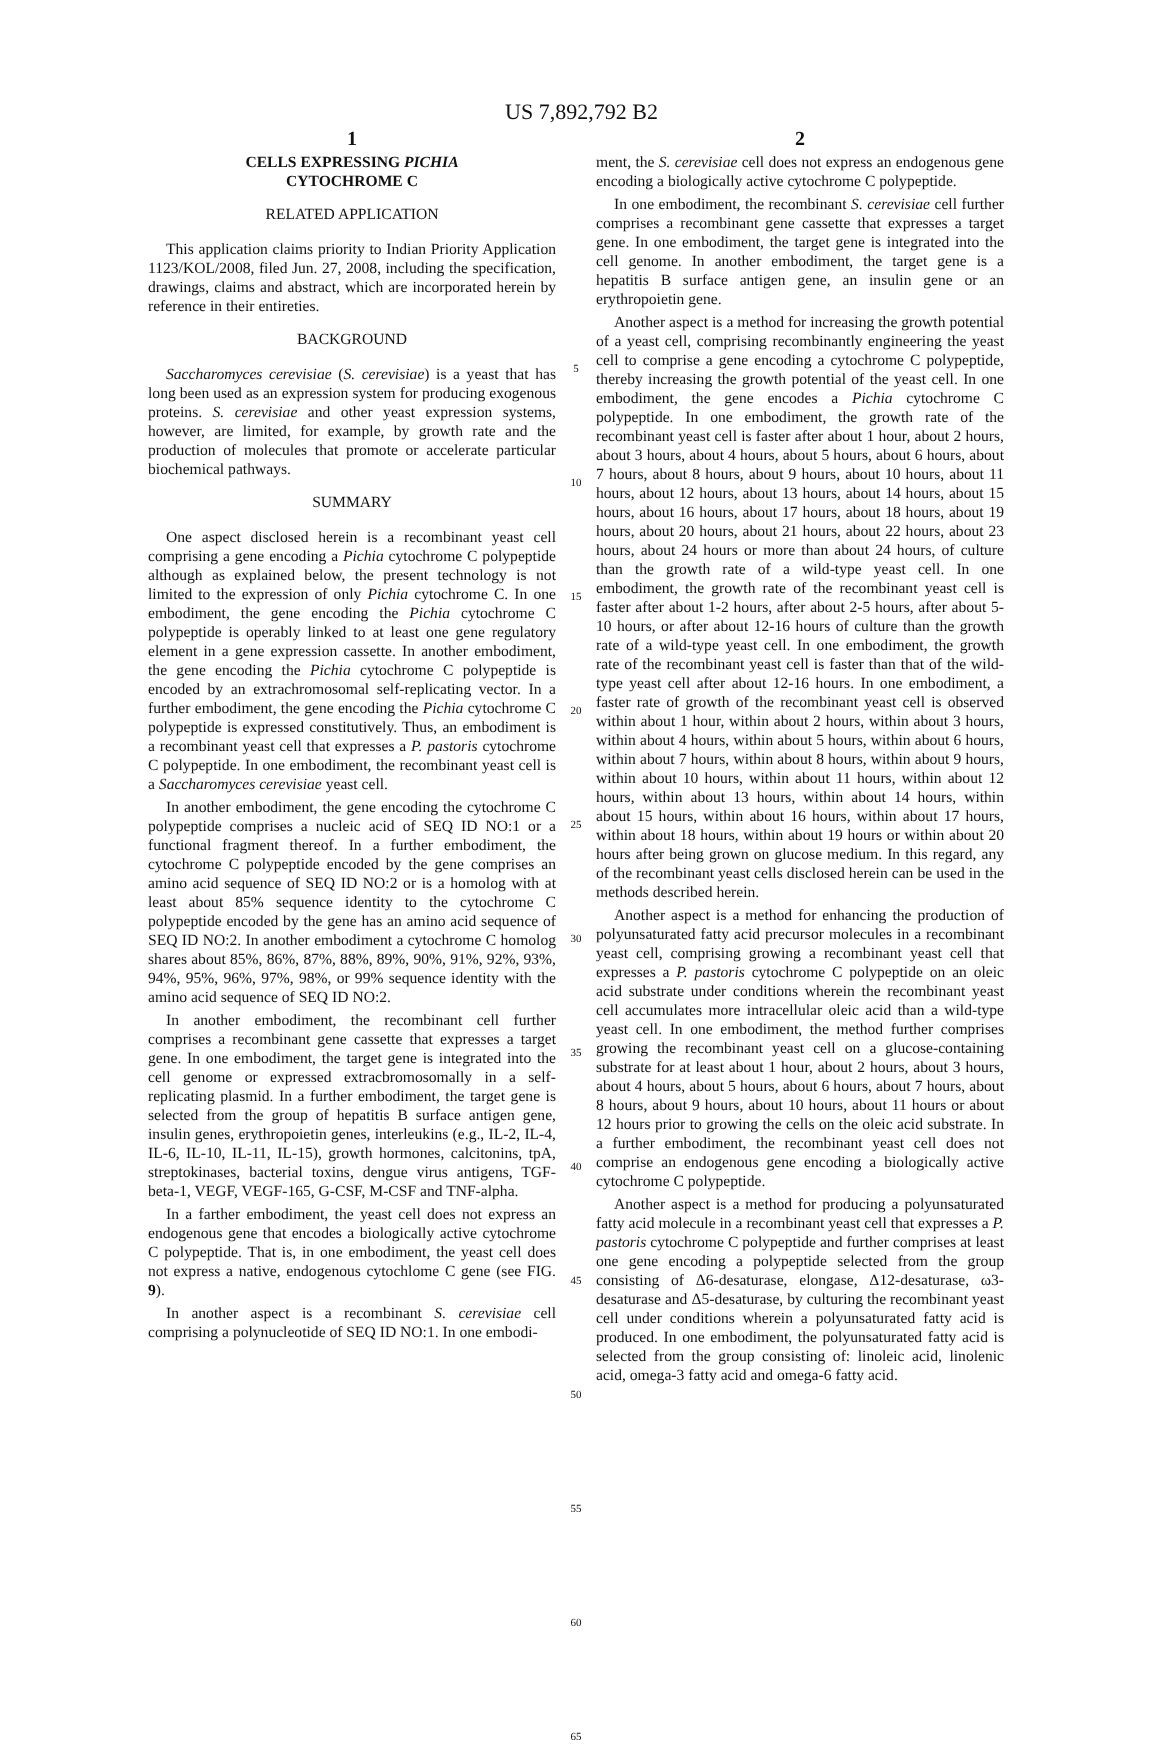US 7,892,792 B2
1
CELLS EXPRESSING PICHIA
CYTOCHROME C
RELATED APPLICATION
This application claims priority to Indian Priority Application 1123/KOL/2008, filed Jun. 27, 2008, including the specification, drawings, claims and abstract, which are incorporated herein by reference in their entireties.
BACKGROUND
Saccharomyces cerevisiae (S. cerevisiae) is a yeast that has long been used as an expression system for producing exogenous proteins. S. cerevisiae and other yeast expression systems, however, are limited, for example, by growth rate and the production of molecules that promote or accelerate particular biochemical pathways.
SUMMARY
One aspect disclosed herein is a recombinant yeast cell comprising a gene encoding a Pichia cytochrome C polypeptide although as explained below, the present technology is not limited to the expression of only Pichia cytochrome C. In one embodiment, the gene encoding the Pichia cytochrome C polypeptide is operably linked to at least one gene regulatory element in a gene expression cassette. In another embodiment, the gene encoding the Pichia cytochrome C polypeptide is encoded by an extrachromosomal self-replicating vector. In a further embodiment, the gene encoding the Pichia cytochrome C polypeptide is expressed constitutively. Thus, an embodiment is a recombinant yeast cell that expresses a P. pastoris cytochrome C polypeptide. In one embodiment, the recombinant yeast cell is a Saccharomyces cerevisiae yeast cell.
In another embodiment, the gene encoding the cytochrome C polypeptide comprises a nucleic acid of SEQ ID NO:1 or a functional fragment thereof. In a further embodiment, the cytochrome C polypeptide encoded by the gene comprises an amino acid sequence of SEQ ID NO:2 or is a homolog with at least about 85% sequence identity to the cytochrome C polypeptide encoded by the gene has an amino acid sequence of SEQ ID NO:2. In another embodiment a cytochrome C homolog shares about 85%, 86%, 87%, 88%, 89%, 90%, 91%, 92%, 93%, 94%, 95%, 96%, 97%, 98%, or 99% sequence identity with the amino acid sequence of SEQ ID NO:2.
In another embodiment, the recombinant cell further comprises a recombinant gene cassette that expresses a target gene. In one embodiment, the target gene is integrated into the cell genome or expressed extracbromosomally in a self-replicating plasmid. In a further embodiment, the target gene is selected from the group of hepatitis B surface antigen gene, insulin genes, erythropoietin genes, interleukins (e.g., IL-2, IL-4, IL-6, IL-10, IL-11, IL-15), growth hormones, calcitonins, tpA, streptokinases, bacterial toxins, dengue virus antigens, TGF-beta-1, VEGF, VEGF-165, G-CSF, M-CSF and TNF-alpha.
In a farther embodiment, the yeast cell does not express an endogenous gene that encodes a biologically active cytochrome C polypeptide. That is, in one embodiment, the yeast cell does not express a native, endogenous cytochlome C gene (see FIG. 9).
In another aspect is a recombinant S. cerevisiae cell comprising a polynucleotide of SEQ ID NO:1. In one embodi-
5 10 15 20 25 30 35 40 45 50 55 60 65
2
ment, the S. cerevisiae cell does not express an endogenous gene encoding a biologically active cytochrome C polypeptide.
In one embodiment, the recombinant S. cerevisiae cell further comprises a recombinant gene cassette that expresses a target gene. In one embodiment, the target gene is integrated into the cell genome. In another embodiment, the target gene is a hepatitis B surface antigen gene, an insulin gene or an erythropoietin gene.
Another aspect is a method for increasing the growth potential of a yeast cell, comprising recombinantly engineering the yeast cell to comprise a gene encoding a cytochrome C polypeptide, thereby increasing the growth potential of the yeast cell. In one embodiment, the gene encodes a Pichia cytochrome C polypeptide. In one embodiment, the growth rate of the recombinant yeast cell is faster after about 1 hour, about 2 hours, about 3 hours, about 4 hours, about 5 hours, about 6 hours, about 7 hours, about 8 hours, about 9 hours, about 10 hours, about 11 hours, about 12 hours, about 13 hours, about 14 hours, about 15 hours, about 16 hours, about 17 hours, about 18 hours, about 19 hours, about 20 hours, about 21 hours, about 22 hours, about 23 hours, about 24 hours or more than about 24 hours, of culture than the growth rate of a wild-type yeast cell. In one embodiment, the growth rate of the recombinant yeast cell is faster after about 1-2 hours, after about 2-5 hours, after about 5-10 hours, or after about 12-16 hours of culture than the growth rate of a wild-type yeast cell. In one embodiment, the growth rate of the recombinant yeast cell is faster than that of the wild-type yeast cell after about 12-16 hours. In one embodiment, a faster rate of growth of the recombinant yeast cell is observed within about 1 hour, within about 2 hours, within about 3 hours, within about 4 hours, within about 5 hours, within about 6 hours, within about 7 hours, within about 8 hours, within about 9 hours, within about 10 hours, within about 11 hours, within about 12 hours, within about 13 hours, within about 14 hours, within about 15 hours, within about 16 hours, within about 17 hours, within about 18 hours, within about 19 hours or within about 20 hours after being grown on glucose medium. In this regard, any of the recombinant yeast cells disclosed herein can be used in the methods described herein.
Another aspect is a method for enhancing the production of polyunsaturated fatty acid precursor molecules in a recombinant yeast cell, comprising growing a recombinant yeast cell that expresses a P. pastoris cytochrome C polypeptide on an oleic acid substrate under conditions wherein the recombinant yeast cell accumulates more intracellular oleic acid than a wild-type yeast cell. In one embodiment, the method further comprises growing the recombinant yeast cell on a glucose-containing substrate for at least about 1 hour, about 2 hours, about 3 hours, about 4 hours, about 5 hours, about 6 hours, about 7 hours, about 8 hours, about 9 hours, about 10 hours, about 11 hours or about 12 hours prior to growing the cells on the oleic acid substrate. In a further embodiment, the recombinant yeast cell does not comprise an endogenous gene encoding a biologically active cytochrome C polypeptide.
Another aspect is a method for producing a polyunsaturated fatty acid molecule in a recombinant yeast cell that expresses a P. pastoris cytochrome C polypeptide and further comprises at least one gene encoding a polypeptide selected from the group consisting of Δ6-desaturase, elongase, Δ12-desaturase, ω3-desaturase and Δ5-desaturase, by culturing the recombinant yeast cell under conditions wherein a polyunsaturated fatty acid is produced. In one embodiment, the polyunsaturated fatty acid is selected from the group consisting of: linoleic acid, linolenic acid, omega-3 fatty acid and omega-6 fatty acid.